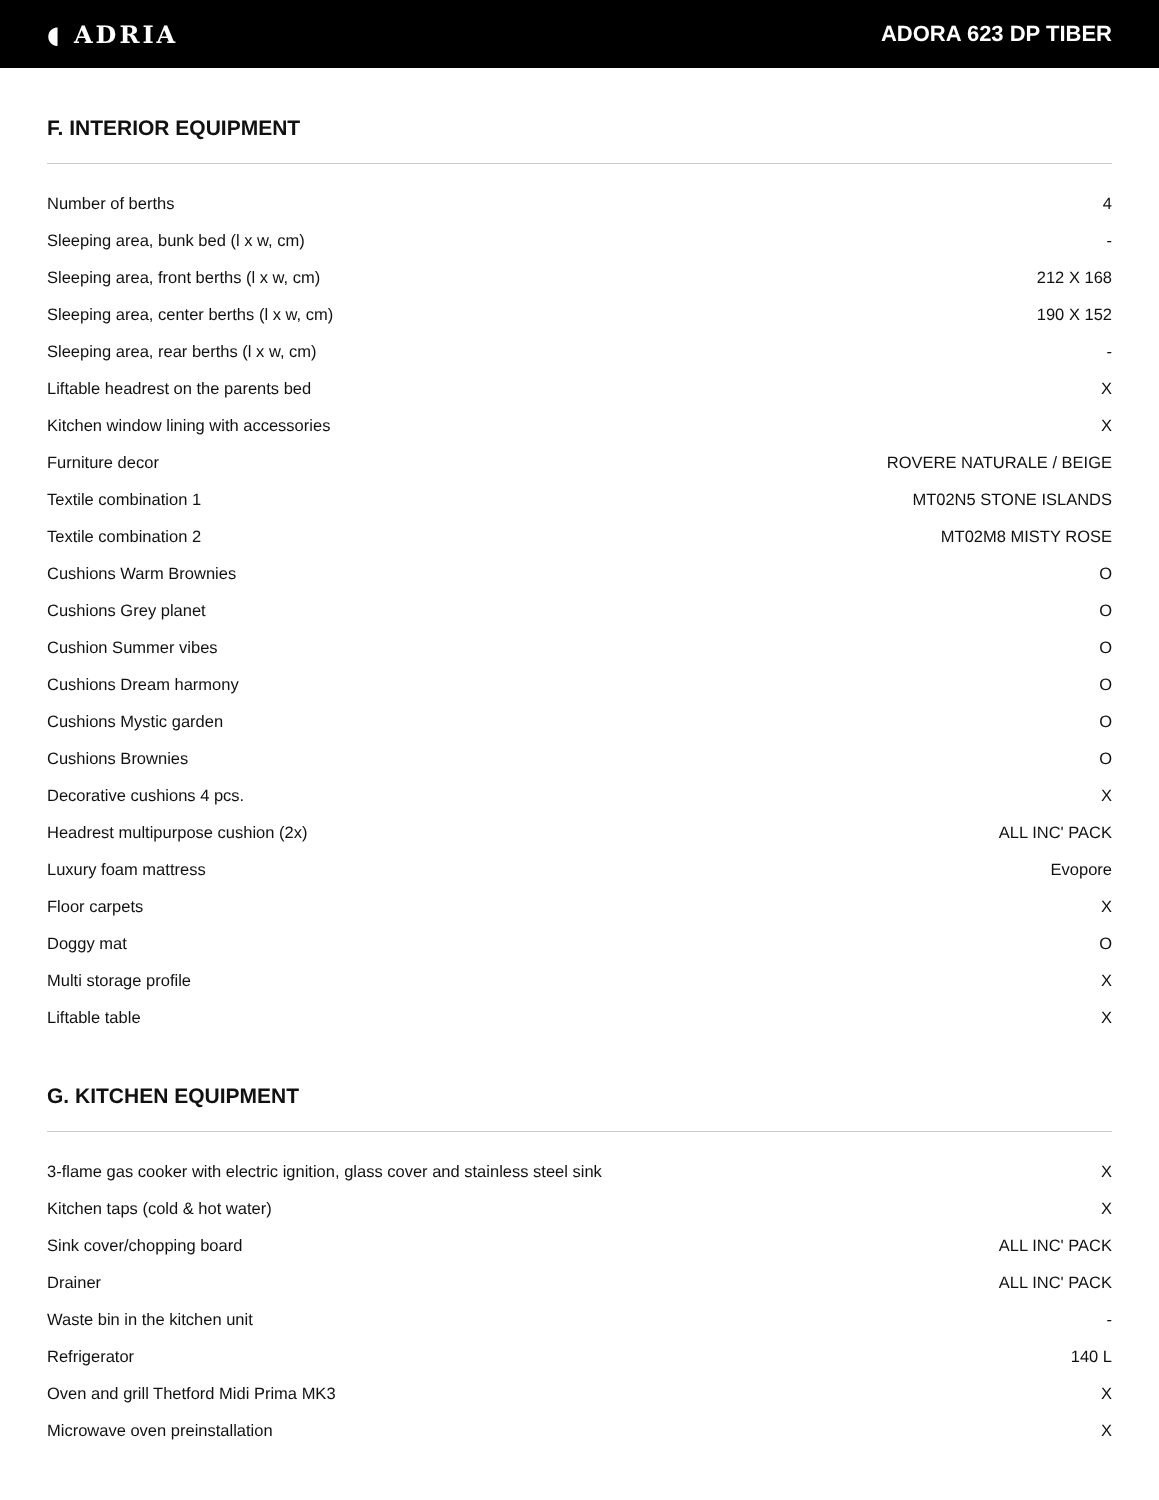◖ ADRIA ADORA 623 DP TIBER
F. INTERIOR EQUIPMENT
| Number of berths | 4 |
| Sleeping area, bunk bed (l x w, cm) | - |
| Sleeping area, front berths (l x w, cm) | 212 X 168 |
| Sleeping area, center berths (l x w, cm) | 190 X 152 |
| Sleeping area, rear berths (l x w, cm) | - |
| Liftable headrest on the parents bed | X |
| Kitchen window lining with accessories | X |
| Furniture decor | ROVERE NATURALE / BEIGE |
| Textile combination 1 | MT02N5 STONE ISLANDS |
| Textile combination 2 | MT02M8 MISTY ROSE |
| Cushions Warm Brownies | O |
| Cushions Grey planet | O |
| Cushion Summer vibes | O |
| Cushions Dream harmony | O |
| Cushions Mystic garden | O |
| Cushions Brownies | O |
| Decorative cushions 4 pcs. | X |
| Headrest multipurpose cushion (2x) | ALL INC' PACK |
| Luxury foam mattress | Evopore |
| Floor carpets | X |
| Doggy mat | O |
| Multi storage profile | X |
| Liftable table | X |
G. KITCHEN EQUIPMENT
| 3-flame gas cooker with electric ignition, glass cover and stainless steel sink | X |
| Kitchen taps (cold & hot water) | X |
| Sink cover/chopping board | ALL INC' PACK |
| Drainer | ALL INC' PACK |
| Waste bin in the kitchen unit | - |
| Refrigerator | 140 L |
| Oven and grill Thetford Midi Prima MK3 | X |
| Microwave oven preinstallation | X |